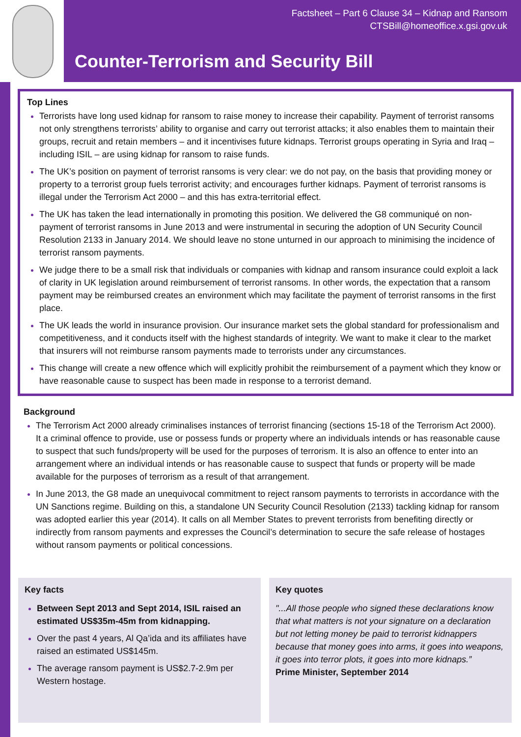Factsheet – Part 6 Clause 34 – Kidnap and Ransom
CTSBill@homeoffice.x.gsi.gov.uk
Counter-Terrorism and Security Bill
Top Lines
Terrorists have long used kidnap for ransom to raise money to increase their capability. Payment of terrorist ransoms not only strengthens terrorists’ ability to organise and carry out terrorist attacks; it also enables them to maintain their groups, recruit and retain members – and it incentivises future kidnaps. Terrorist groups operating in Syria and Iraq – including ISIL – are using kidnap for ransom to raise funds.
The UK’s position on payment of terrorist ransoms is very clear: we do not pay, on the basis that providing money or property to a terrorist group fuels terrorist activity; and encourages further kidnaps. Payment of terrorist ransoms is illegal under the Terrorism Act 2000 – and this has extra-territorial effect.
The UK has taken the lead internationally in promoting this position. We delivered the G8 communiqué on non-payment of terrorist ransoms in June 2013 and were instrumental in securing the adoption of UN Security Council Resolution 2133 in January 2014. We should leave no stone unturned in our approach to minimising the incidence of terrorist ransom payments.
We judge there to be a small risk that individuals or companies with kidnap and ransom insurance could exploit a lack of clarity in UK legislation around reimbursement of terrorist ransoms. In other words, the expectation that a ransom payment may be reimbursed creates an environment which may facilitate the payment of terrorist ransoms in the first place.
The UK leads the world in insurance provision. Our insurance market sets the global standard for professionalism and competitiveness, and it conducts itself with the highest standards of integrity. We want to make it clear to the market that insurers will not reimburse ransom payments made to terrorists under any circumstances.
This change will create a new offence which will explicitly prohibit the reimbursement of a payment which they know or have reasonable cause to suspect has been made in response to a terrorist demand.
Background
The Terrorism Act 2000 already criminalises instances of terrorist financing (sections 15-18 of the Terrorism Act 2000). It a criminal offence to provide, use or possess funds or property where an individuals intends or has reasonable cause to suspect that such funds/property will be used for the purposes of terrorism. It is also an offence to enter into an arrangement where an individual intends or has reasonable cause to suspect that funds or property will be made available for the purposes of terrorism as a result of that arrangement.
In June 2013, the G8 made an unequivocal commitment to reject ransom payments to terrorists in accordance with the UN Sanctions regime. Building on this, a standalone UN Security Council Resolution (2133) tackling kidnap for ransom was adopted earlier this year (2014). It calls on all Member States to prevent terrorists from benefiting directly or indirectly from ransom payments and expresses the Council’s determination to secure the safe release of hostages without ransom payments or political concessions.
Key facts
Between Sept 2013 and Sept 2014, ISIL raised an estimated US$35m-45m from kidnapping.
Over the past 4 years, Al Qa’ida and its affiliates have raised an estimated US$145m.
The average ransom payment is US$2.7-2.9m per Western hostage.
Key quotes
"...All those people who signed these declarations know that what matters is not your signature on a declaration but not letting money be paid to terrorist kidnappers because that money goes into arms, it goes into weapons, it goes into terror plots, it goes into more kidnaps.”
Prime Minister, September 2014